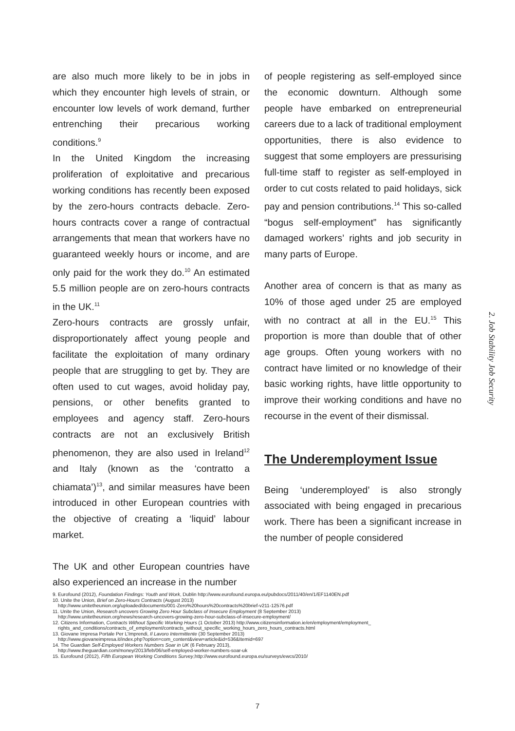are also much more likely to be in jobs in which they encounter high levels of strain, or encounter low levels of work demand, further entrenching their precarious working conditions.<sup>9</sup>
In the United Kingdom the increasing proliferation of exploitative and precarious working conditions has recently been exposed by the zero-hours contracts debacle. Zero-hours contracts cover a range of contractual arrangements that mean that workers have no guaranteed weekly hours or income, and are only paid for the work they do.<sup>10</sup> An estimated 5.5 million people are on zero-hours contracts in the UK.<sup>11</sup>
Zero-hours contracts are grossly unfair, disproportionately affect young people and facilitate the exploitation of many ordinary people that are struggling to get by. They are often used to cut wages, avoid holiday pay, pensions, or other benefits granted to employees and agency staff. Zero-hours contracts are not an exclusively British phenomenon, they are also used in Ireland<sup>12</sup> and Italy (known as the ‘contratto a chiamata’)<sup>13</sup>, and similar measures have been introduced in other European countries with the objective of creating a ‘liquid’ labour market.
The UK and other European countries have also experienced an increase in the number
of people registering as self-employed since the economic downturn. Although some people have embarked on entrepreneurial careers due to a lack of traditional employment opportunities, there is also evidence to suggest that some employers are pressurising full-time staff to register as self-employed in order to cut costs related to paid holidays, sick pay and pension contributions.<sup>14</sup> This so-called “bogus self-employment” has significantly damaged workers’ rights and job security in many parts of Europe.
Another area of concern is that as many as 10% of those aged under 25 are employed with no contract at all in the EU.<sup>15</sup> This proportion is more than double that of other age groups. Often young workers with no contract have limited or no knowledge of their basic working rights, have little opportunity to improve their working conditions and have no recourse in the event of their dismissal.
The Underemployment Issue
Being ‘underemployed’ is also strongly associated with being engaged in precarious work. There has been a significant increase in the number of people considered
2. Job Stability Job Security
9. Eurofound (2012), Foundation Findings: Youth and Work, Dublin http://www.eurofound.europa.eu/pubdocs/2011/40/en/1/EF1140EN.pdf
10. Unite the Union, Brief on Zero-Hours Contracts (August 2013)
http://www.unitetheunion.org/uploaded/documents/001-Zero%20hours%20contracts%20brief-v211-12576.pdf
11. Unite the Union, Research uncovers Growing Zero Hour Subclass of Insecure Employment (8 September 2013)
http://www.unitetheunion.org/news/research-uncovers-growing-zero-hour-subclass-of-insecure-employment/
12. Citizens Information, Contracts Without Specific Working Hours (1 October 2013) http://www.citizensinformation.ie/en/employment/employment_
rights_and_conditions/contracts_of_employment/contracts_without_specific_working_hours_zero_hours_contracts.html
13. Giovane Impresa Portale Per L’Imprendi, Il Lavoro Intermittente (30 September 2013)
http://www.giovaneimpresa.it/index.php?option=com_content&view=article&id=536&Itemid=697
14. The Guardian Self-Employed Workers Numbers Soar in UK (6 February 2013),
http://www.theguardian.com/money/2013/feb/06/self-employed-worker-numbers-soar-uk
15. Eurofound (2012), Fifth European Working Conditions Survey,http://www.eurofound.europa.eu/surveys/ewcs/2010/
7